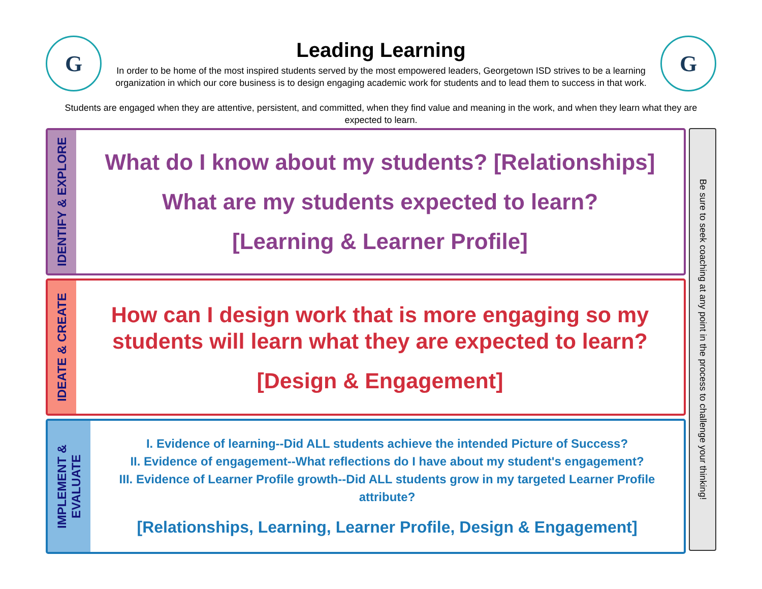G
Leading Learning
In order to be home of the most inspired students served by the most empowered leaders, Georgetown ISD strives to be a learning organization in which our core business is to design engaging academic work for students and to lead them to success in that work.
G
Students are engaged when they are attentive, persistent, and committed, when they find value and meaning in the work, and when they learn what they are expected to learn.
IDENTIFY & EXPLORE
What do I know about my students? [Relationships]
What are my students expected to learn?
[Learning & Learner Profile]
IDEATE & CREATE
How can I design work that is more engaging so my students will learn what they are expected to learn?
[Design & Engagement]
IMPLEMENT &
EVALUATE
I. Evidence of learning--Did ALL students achieve the intended Picture of Success?
II. Evidence of engagement--What reflections do I have about my student's engagement?
III. Evidence of Learner Profile growth--Did ALL students grow in my targeted Learner Profile attribute?
[Relationships, Learning, Learner Profile, Design & Engagement]
Be sure to seek coaching at any point in the process to challenge your thinking!